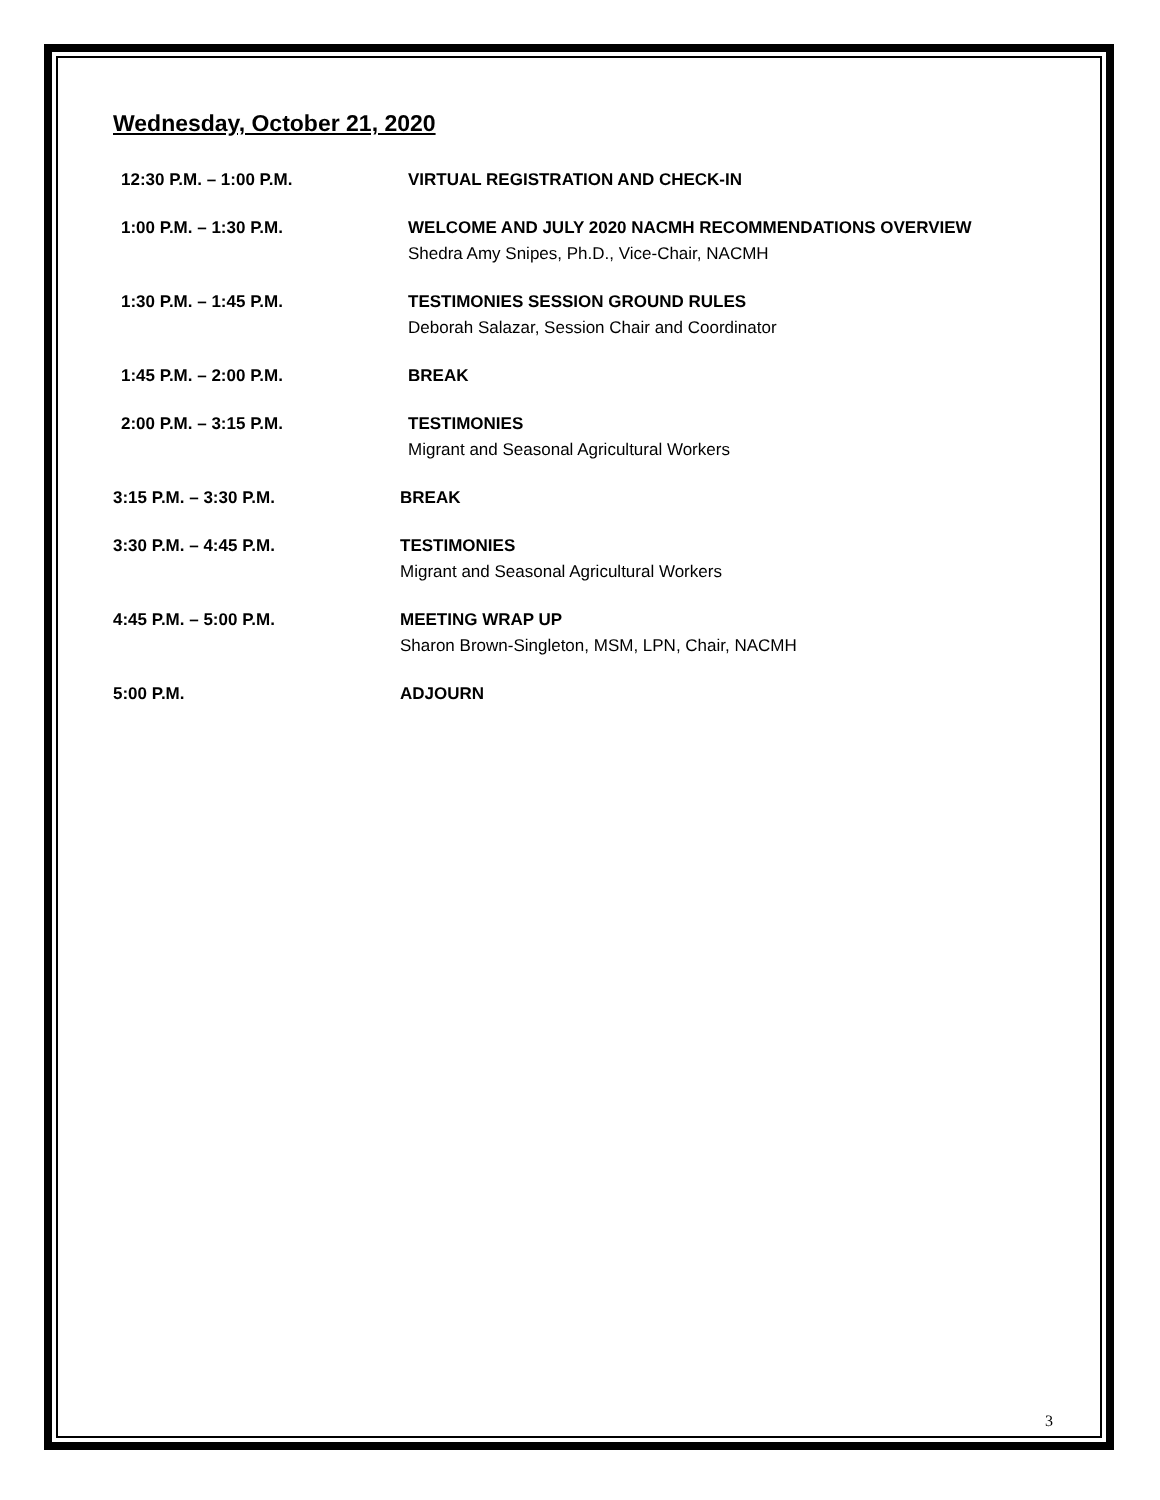Wednesday, October 21, 2020
12:30 P.M. – 1:00 P.M. VIRTUAL REGISTRATION AND CHECK-IN
1:00 P.M. – 1:30 P.M. WELCOME AND JULY 2020 NACMH RECOMMENDATIONS OVERVIEW
Shedra Amy Snipes, Ph.D., Vice-Chair, NACMH
1:30 P.M. – 1:45 P.M. TESTIMONIES SESSION GROUND RULES
Deborah Salazar, Session Chair and Coordinator
1:45 P.M. – 2:00 P.M. BREAK
2:00 P.M. – 3:15 P.M. TESTIMONIES
Migrant and Seasonal Agricultural Workers
3:15 P.M. – 3:30 P.M. BREAK
3:30 P.M. – 4:45 P.M. TESTIMONIES
Migrant and Seasonal Agricultural Workers
4:45 P.M. – 5:00 P.M. MEETING WRAP UP
Sharon Brown-Singleton, MSM, LPN, Chair, NACMH
5:00 P.M. ADJOURN
3